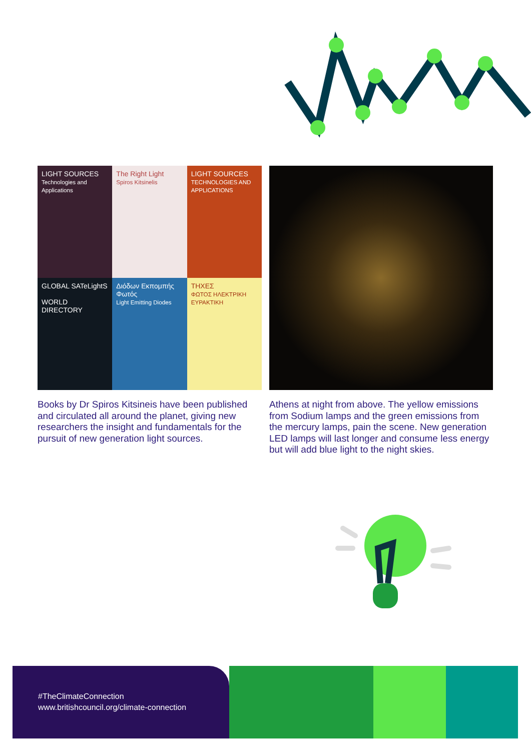LIGHT SOURCES
Technologies and Applications
The Right Light
Spiros Kitsinelis
LIGHT SOURCES
TECHNOLOGIES AND APPLICATIONS
GLOBAL SATeLightS
WORLD DIRECTORY
Διόδων Εκπομπής Φωτός
Light Emitting Diodes
ΤΗΧΕΣ
ΦΩΤΟΣ ΗΛΕΚΤΡΙΚΗ ΕΥΡΑΚΤΙΚΗ
Books by Dr Spiros Kitsineis have been published and circulated all around the planet, giving new researchers the insight and fundamentals for the pursuit of new generation light sources.
Athens at night from above. The yellow emissions from Sodium lamps and the green emissions from the mercury lamps, pain the scene. New generation LED lamps will last longer and consume less energy but will add blue light to the night skies.
#TheClimateConnection
www.britishcouncil.org/climate-connection